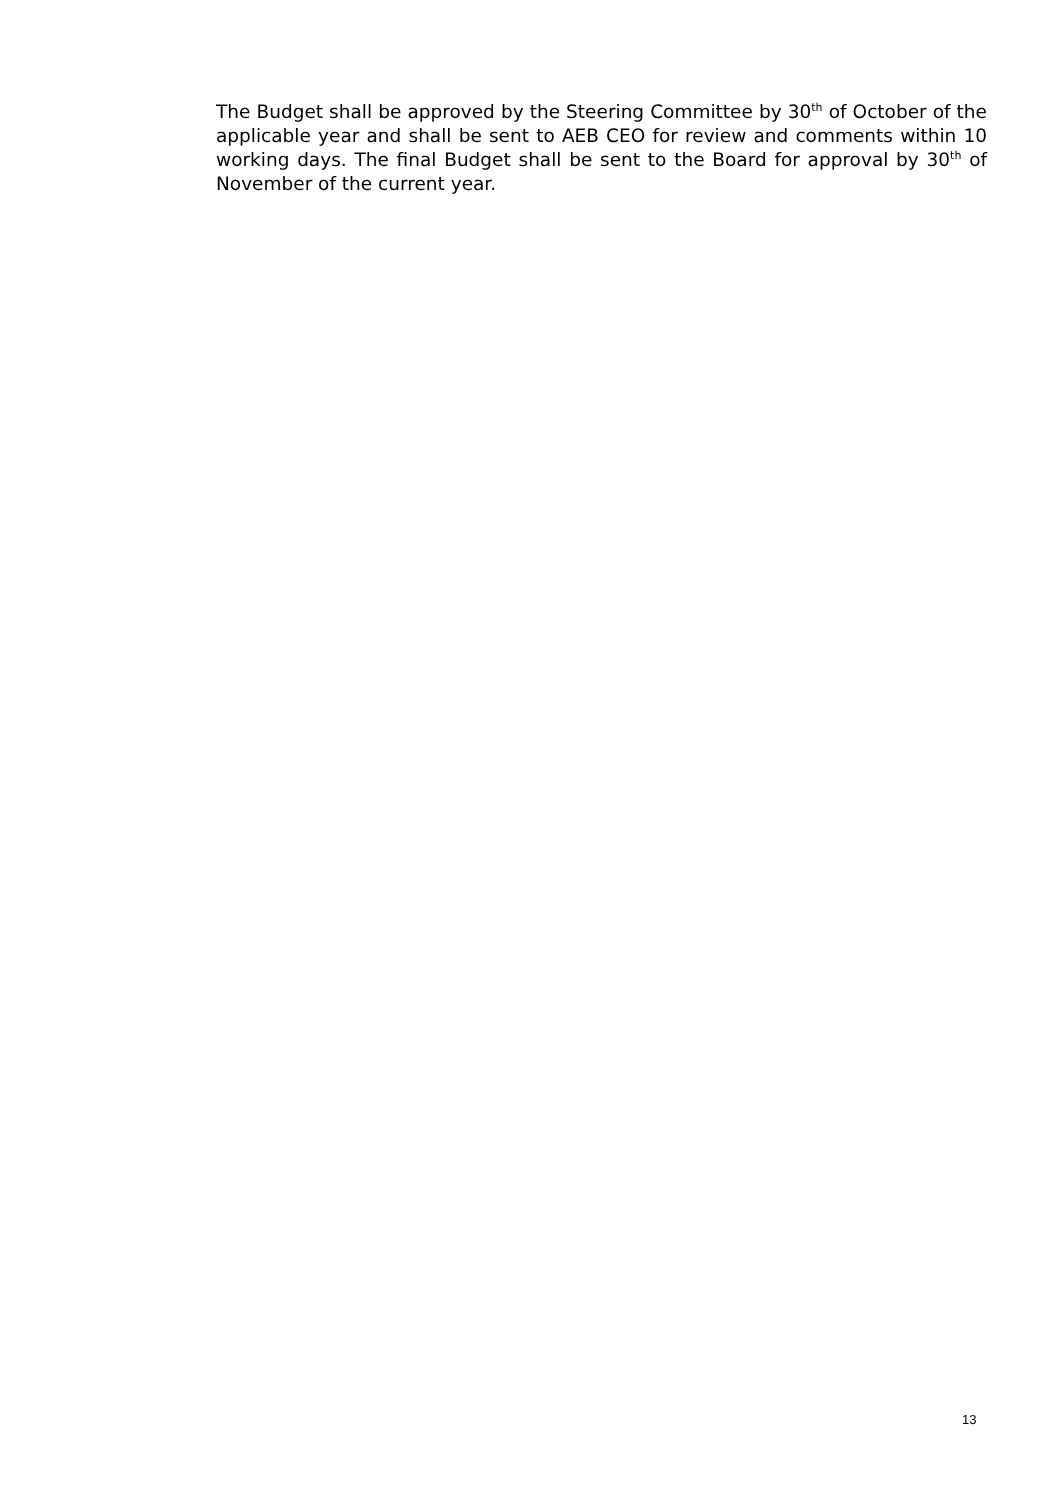The Budget shall be approved by the Steering Committee by 30<sup>th</sup> of October of the applicable year and shall be sent to AEB CEO for review and comments within 10 working days. The final Budget shall be sent to the Board for approval by 30<sup>th</sup> of November of the current year.
13